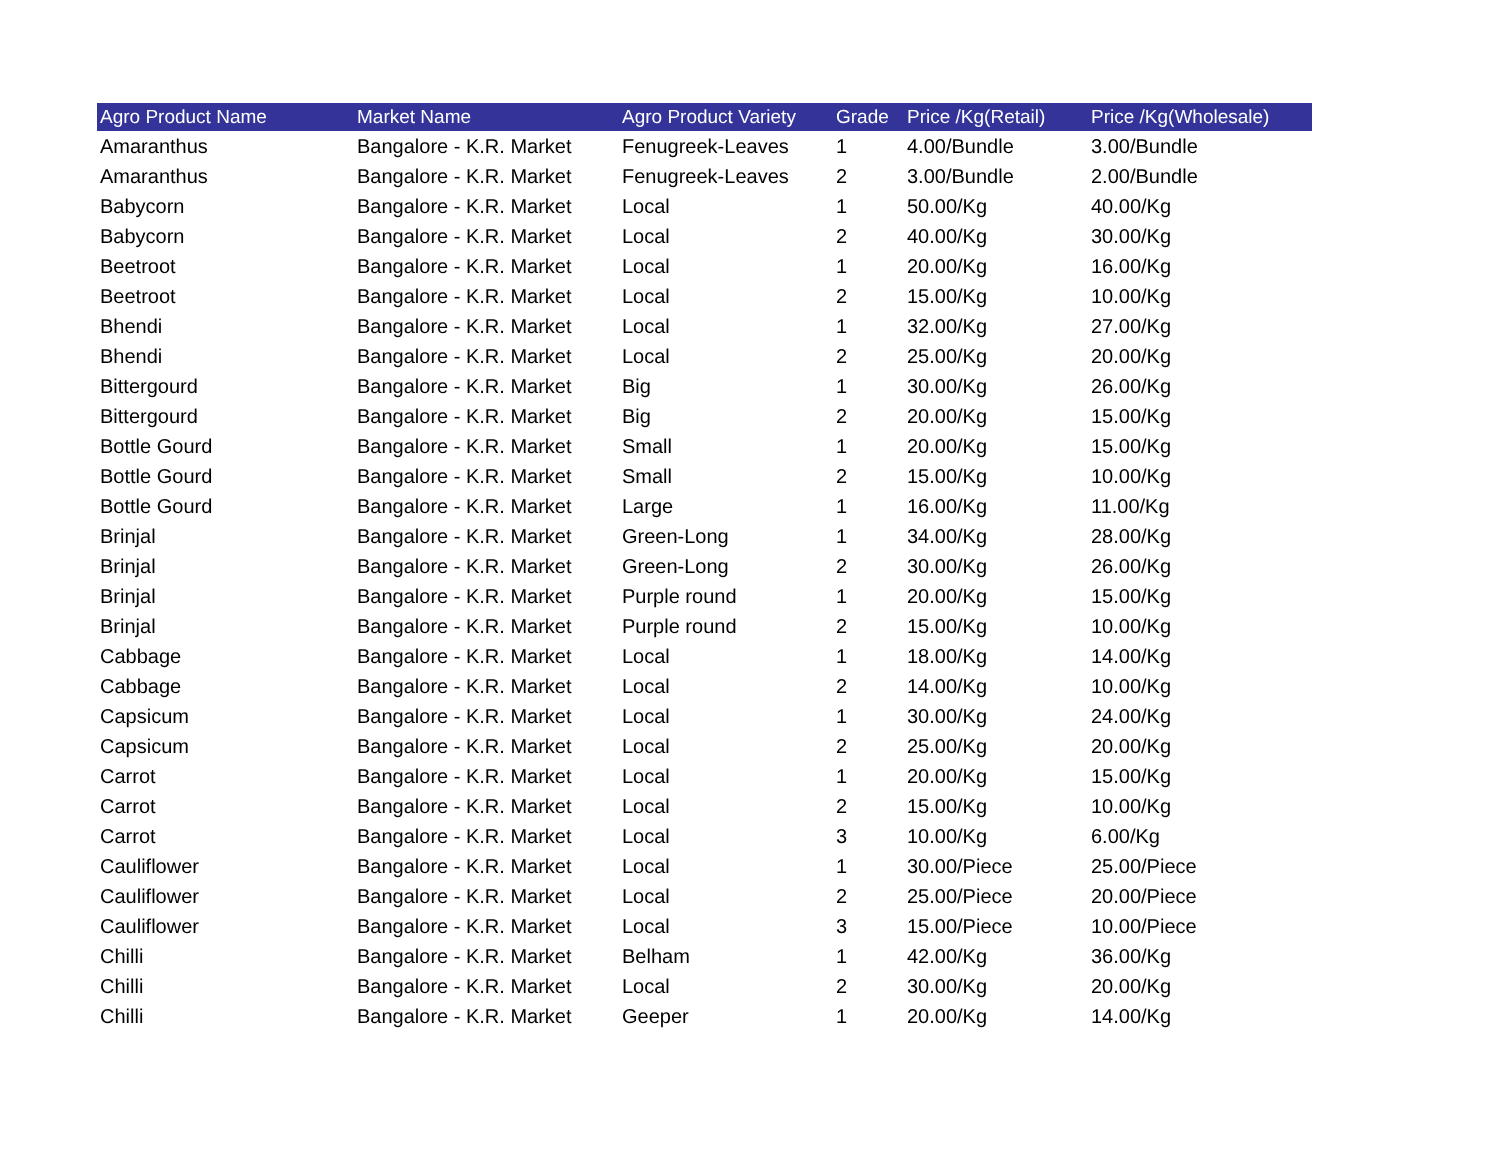| Agro Product Name | Market Name | Agro Product Variety | Grade | Price /Kg(Retail) | Price /Kg(Wholesale) |
| --- | --- | --- | --- | --- | --- |
| Amaranthus | Bangalore - K.R. Market | Fenugreek-Leaves | 1 | 4.00/Bundle | 3.00/Bundle |
| Amaranthus | Bangalore - K.R. Market | Fenugreek-Leaves | 2 | 3.00/Bundle | 2.00/Bundle |
| Babycorn | Bangalore - K.R. Market | Local | 1 | 50.00/Kg | 40.00/Kg |
| Babycorn | Bangalore - K.R. Market | Local | 2 | 40.00/Kg | 30.00/Kg |
| Beetroot | Bangalore - K.R. Market | Local | 1 | 20.00/Kg | 16.00/Kg |
| Beetroot | Bangalore - K.R. Market | Local | 2 | 15.00/Kg | 10.00/Kg |
| Bhendi | Bangalore - K.R. Market | Local | 1 | 32.00/Kg | 27.00/Kg |
| Bhendi | Bangalore - K.R. Market | Local | 2 | 25.00/Kg | 20.00/Kg |
| Bittergourd | Bangalore - K.R. Market | Big | 1 | 30.00/Kg | 26.00/Kg |
| Bittergourd | Bangalore - K.R. Market | Big | 2 | 20.00/Kg | 15.00/Kg |
| Bottle Gourd | Bangalore - K.R. Market | Small | 1 | 20.00/Kg | 15.00/Kg |
| Bottle Gourd | Bangalore - K.R. Market | Small | 2 | 15.00/Kg | 10.00/Kg |
| Bottle Gourd | Bangalore - K.R. Market | Large | 1 | 16.00/Kg | 11.00/Kg |
| Brinjal | Bangalore - K.R. Market | Green-Long | 1 | 34.00/Kg | 28.00/Kg |
| Brinjal | Bangalore - K.R. Market | Green-Long | 2 | 30.00/Kg | 26.00/Kg |
| Brinjal | Bangalore - K.R. Market | Purple round | 1 | 20.00/Kg | 15.00/Kg |
| Brinjal | Bangalore - K.R. Market | Purple round | 2 | 15.00/Kg | 10.00/Kg |
| Cabbage | Bangalore - K.R. Market | Local | 1 | 18.00/Kg | 14.00/Kg |
| Cabbage | Bangalore - K.R. Market | Local | 2 | 14.00/Kg | 10.00/Kg |
| Capsicum | Bangalore - K.R. Market | Local | 1 | 30.00/Kg | 24.00/Kg |
| Capsicum | Bangalore - K.R. Market | Local | 2 | 25.00/Kg | 20.00/Kg |
| Carrot | Bangalore - K.R. Market | Local | 1 | 20.00/Kg | 15.00/Kg |
| Carrot | Bangalore - K.R. Market | Local | 2 | 15.00/Kg | 10.00/Kg |
| Carrot | Bangalore - K.R. Market | Local | 3 | 10.00/Kg | 6.00/Kg |
| Cauliflower | Bangalore - K.R. Market | Local | 1 | 30.00/Piece | 25.00/Piece |
| Cauliflower | Bangalore - K.R. Market | Local | 2 | 25.00/Piece | 20.00/Piece |
| Cauliflower | Bangalore - K.R. Market | Local | 3 | 15.00/Piece | 10.00/Piece |
| Chilli | Bangalore - K.R. Market | Belham | 1 | 42.00/Kg | 36.00/Kg |
| Chilli | Bangalore - K.R. Market | Local | 2 | 30.00/Kg | 20.00/Kg |
| Chilli | Bangalore - K.R. Market | Geeper | 1 | 20.00/Kg | 14.00/Kg |